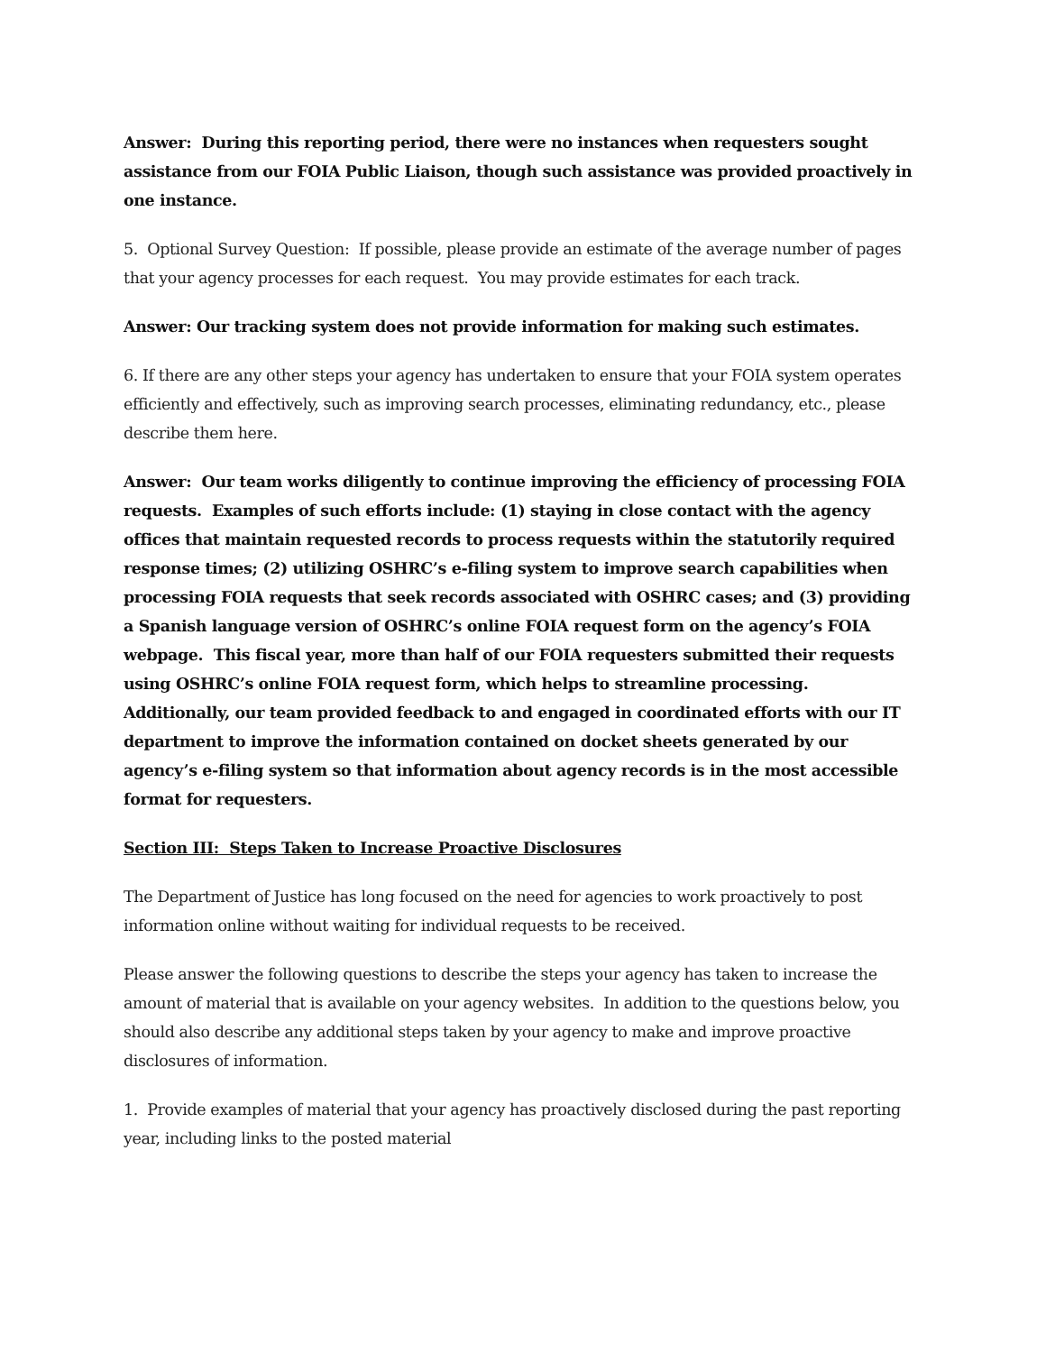Answer: During this reporting period, there were no instances when requesters sought assistance from our FOIA Public Liaison, though such assistance was provided proactively in one instance.
5. Optional Survey Question: If possible, please provide an estimate of the average number of pages that your agency processes for each request. You may provide estimates for each track.
Answer: Our tracking system does not provide information for making such estimates.
6. If there are any other steps your agency has undertaken to ensure that your FOIA system operates efficiently and effectively, such as improving search processes, eliminating redundancy, etc., please describe them here.
Answer: Our team works diligently to continue improving the efficiency of processing FOIA requests. Examples of such efforts include: (1) staying in close contact with the agency offices that maintain requested records to process requests within the statutorily required response times; (2) utilizing OSHRC’s e-filing system to improve search capabilities when processing FOIA requests that seek records associated with OSHRC cases; and (3) providing a Spanish language version of OSHRC’s online FOIA request form on the agency’s FOIA webpage. This fiscal year, more than half of our FOIA requesters submitted their requests using OSHRC’s online FOIA request form, which helps to streamline processing. Additionally, our team provided feedback to and engaged in coordinated efforts with our IT department to improve the information contained on docket sheets generated by our agency’s e-filing system so that information about agency records is in the most accessible format for requesters.
Section III: Steps Taken to Increase Proactive Disclosures
The Department of Justice has long focused on the need for agencies to work proactively to post information online without waiting for individual requests to be received.
Please answer the following questions to describe the steps your agency has taken to increase the amount of material that is available on your agency websites. In addition to the questions below, you should also describe any additional steps taken by your agency to make and improve proactive disclosures of information.
1. Provide examples of material that your agency has proactively disclosed during the past reporting year, including links to the posted material